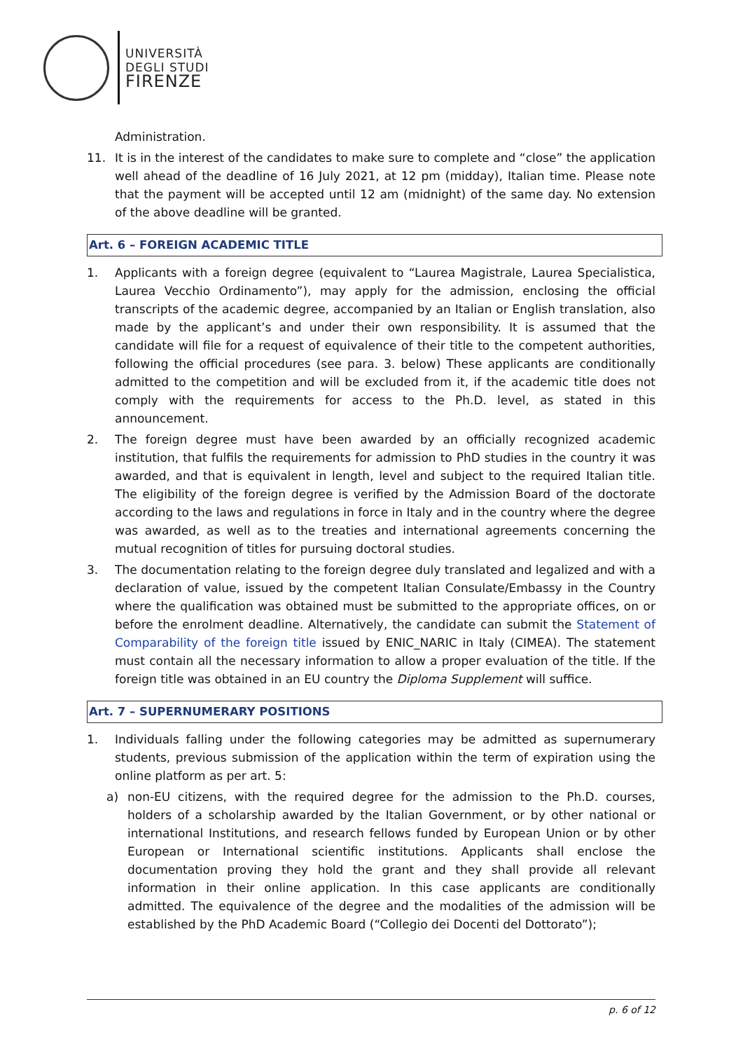UNIVERSITÀ
DEGLI STUDI
FIRENZE
Administration.
11. It is in the interest of the candidates to make sure to complete and “close” the application well ahead of the deadline of 16 July 2021, at 12 pm (midday), Italian time. Please note that the payment will be accepted until 12 am (midnight) of the same day. No extension of the above deadline will be granted.
Art. 6 – FOREIGN ACADEMIC TITLE
1. Applicants with a foreign degree (equivalent to “Laurea Magistrale, Laurea Specialistica, Laurea Vecchio Ordinamento”), may apply for the admission, enclosing the official transcripts of the academic degree, accompanied by an Italian or English translation, also made by the applicant’s and under their own responsibility. It is assumed that the candidate will file for a request of equivalence of their title to the competent authorities, following the official procedures (see para. 3. below) These applicants are conditionally admitted to the competition and will be excluded from it, if the academic title does not comply with the requirements for access to the Ph.D. level, as stated in this announcement.
2. The foreign degree must have been awarded by an officially recognized academic institution, that fulfils the requirements for admission to PhD studies in the country it was awarded, and that is equivalent in length, level and subject to the required Italian title. The eligibility of the foreign degree is verified by the Admission Board of the doctorate according to the laws and regulations in force in Italy and in the country where the degree was awarded, as well as to the treaties and international agreements concerning the mutual recognition of titles for pursuing doctoral studies.
3. The documentation relating to the foreign degree duly translated and legalized and with a declaration of value, issued by the competent Italian Consulate/Embassy in the Country where the qualification was obtained must be submitted to the appropriate offices, on or before the enrolment deadline. Alternatively, the candidate can submit the Statement of Comparability of the foreign title issued by ENIC_NARIC in Italy (CIMEA). The statement must contain all the necessary information to allow a proper evaluation of the title. If the foreign title was obtained in an EU country the Diploma Supplement will suffice.
Art. 7 – SUPERNUMERARY POSITIONS
1. Individuals falling under the following categories may be admitted as supernumerary students, previous submission of the application within the term of expiration using the online platform as per art. 5:
a) non-EU citizens, with the required degree for the admission to the Ph.D. courses, holders of a scholarship awarded by the Italian Government, or by other national or international Institutions, and research fellows funded by European Union or by other European or International scientific institutions. Applicants shall enclose the documentation proving they hold the grant and they shall provide all relevant information in their online application. In this case applicants are conditionally admitted. The equivalence of the degree and the modalities of the admission will be established by the PhD Academic Board (“Collegio dei Docenti del Dottorato”);
p. 6 of 12